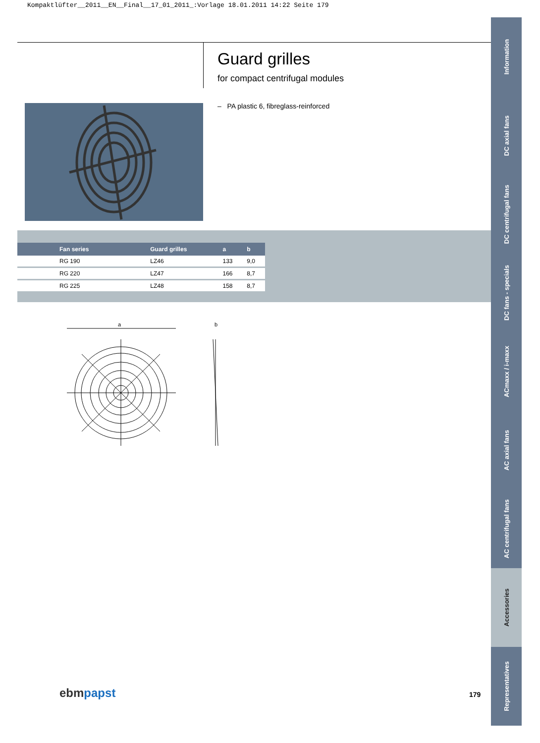Kompaktlüfter__2011__EN__Final__17_01_2011_:Vorlage 18.01.2011 14:22 Seite 179
Guard grilles
for compact centrifugal modules
– PA plastic 6, fibreglass-reinforced
| Fan series | Guard grilles | a | b |
| --- | --- | --- | --- |
| RG 190 | LZ46 | 133 | 9,0 |
| RG 220 | LZ47 | 166 | 8,7 |
| RG 225 | LZ48 | 158 | 8,7 |
a
b
Information
DC axial fans
DC centrifugal fans
DC fans - specials
ACmaxx / i-maxx
AC axial fans
AC centrifugal fans
Accessories
Representatives
ebm papst 179